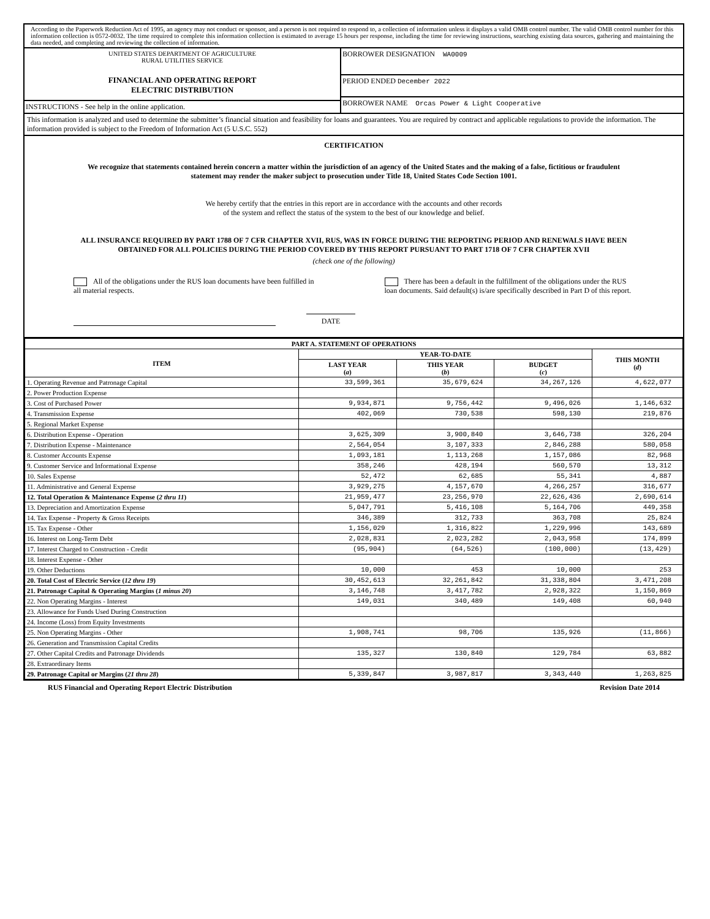According to the Paperwork Reduction Act of 1995, an agency may not conduct or sponsor, and a person is not required to respond to, a collection of information unless it displays a valid OMB control number. The valid OMB control number for this information collection is 0572-0032. The time required to complete this information collection is estimated to average 15 hours per response, including the time for reviewing instructions, searching existing data sources, gathering and maintaining the data needed, and completing and reviewing the collection of information.
UNITED STATES DEPARTMENT OF AGRICULTURE
RURAL UTILITIES SERVICE
FINANCIAL AND OPERATING REPORT
ELECTRIC DISTRIBUTION
INSTRUCTIONS - See help in the online application.
BORROWER DESIGNATION WA0009
PERIOD ENDED December 2022
BORROWER NAME Orcas Power & Light Cooperative
This information is analyzed and used to determine the submitter’s financial situation and feasibility for loans and guarantees. You are required by contract and applicable regulations to provide the information. The information provided is subject to the Freedom of Information Act (5 U.S.C. 552)
CERTIFICATION
We recognize that statements contained herein concern a matter within the jurisdiction of an agency of the United States and the making of a false, fictitious or fraudulent statement may render the maker subject to prosecution under Title 18, United States Code Section 1001.
We hereby certify that the entries in this report are in accordance with the accounts and other records
of the system and reflect the status of the system to the best of our knowledge and belief.
ALL INSURANCE REQUIRED BY PART 1788 OF 7 CFR CHAPTER XVII, RUS, WAS IN FORCE DURING THE REPORTING PERIOD AND RENEWALS HAVE BEEN OBTAINED FOR ALL POLICIES DURING THE PERIOD COVERED BY THIS REPORT PURSUANT TO PART 1718 OF 7 CFR CHAPTER XVII
(check one of the following)
All of the obligations under the RUS loan documents have been fulfilled in all material respects.
There has been a default in the fulfillment of the obligations under the RUS loan documents. Said default(s) is/are specifically described in Part D of this report.
DATE
| PART A. STATEMENT OF OPERATIONS | | | | |
| --- | --- | --- | --- | --- |
| ITEM | YEAR-TO-DATE | | | THIS MONTH ( d ) |
| | LAST YEAR ( a ) | THIS YEAR ( b ) | BUDGET ( c ) | |
| 1. Operating Revenue and Patronage Capital | 33,599,361 | 35,679,624 | 34,267,126 | 4,622,077 |
| 2. Power Production Expense | | | | |
| 3. Cost of Purchased Power | 9,934,871 | 9,756,442 | 9,496,026 | 1,146,632 |
| 4. Transmission Expense | 402,069 | 730,538 | 598,130 | 219,876 |
| 5. Regional Market Expense | | | | |
| 6. Distribution Expense - Operation | 3,625,309 | 3,900,840 | 3,646,738 | 326,204 |
| 7. Distribution Expense - Maintenance | 2,564,054 | 3,107,333 | 2,846,288 | 580,058 |
| 8. Customer Accounts Expense | 1,093,181 | 1,113,268 | 1,157,086 | 82,968 |
| 9. Customer Service and Informational Expense | 358,246 | 428,194 | 560,570 | 13,312 |
| 10. Sales Expense | 52,472 | 62,685 | 55,341 | 4,887 |
| 11. Administrative and General Expense | 3,929,275 | 4,157,670 | 4,266,257 | 316,677 |
| 12. Total Operation & Maintenance Expense ( 2 thru 11 ) | 21,959,477 | 23,256,970 | 22,626,436 | 2,690,614 |
| 13. Depreciation and Amortization Expense | 5,047,791 | 5,416,108 | 5,164,706 | 449,358 |
| 14. Tax Expense - Property & Gross Receipts | 346,389 | 312,733 | 363,708 | 25,824 |
| 15. Tax Expense - Other | 1,156,029 | 1,316,822 | 1,229,996 | 143,689 |
| 16. Interest on Long-Term Debt | 2,028,831 | 2,023,282 | 2,043,958 | 174,899 |
| 17. Interest Charged to Construction - Credit | (95,904) | (64,526) | (100,000) | (13,429) |
| 18. Interest Expense - Other | | | | |
| 19. Other Deductions | 10,000 | 453 | 10,000 | 253 |
| 20. Total Cost of Electric Service ( 12 thru 19 ) | 30,452,613 | 32,261,842 | 31,338,804 | 3,471,208 |
| 21. Patronage Capital & Operating Margins ( 1 minus 20 ) | 3,146,748 | 3,417,782 | 2,928,322 | 1,150,869 |
| 22. Non Operating Margins - Interest | 149,031 | 340,489 | 149,408 | 60,940 |
| 23. Allowance for Funds Used During Construction | | | | |
| 24. Income (Loss) from Equity Investments | | | | |
| 25. Non Operating Margins - Other | 1,908,741 | 98,706 | 135,926 | (11,866) |
| 26. Generation and Transmission Capital Credits | | | | |
| 27. Other Capital Credits and Patronage Dividends | 135,327 | 130,840 | 129,784 | 63,882 |
| 28. Extraordinary Items | | | | |
| 29. Patronage Capital or Margins ( 21 thru 28 ) | 5,339,847 | 3,987,817 | 3,343,440 | 1,263,825 |
RUS Financial and Operating Report Electric Distribution Revision Date 2014